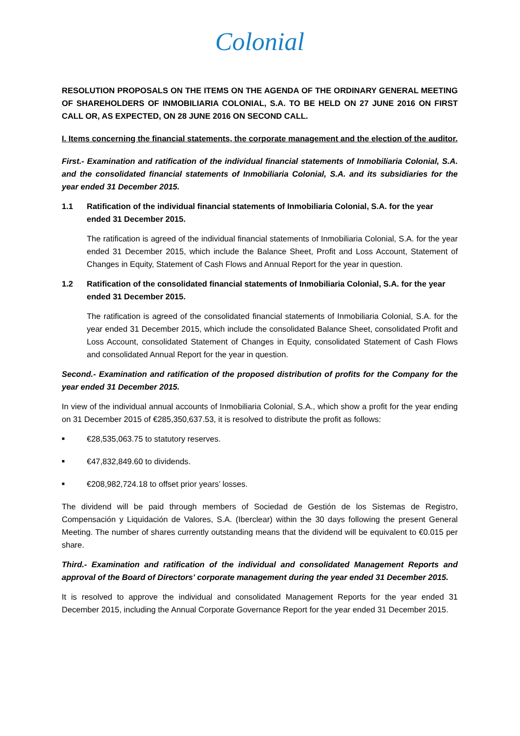Colonial
RESOLUTION PROPOSALS ON THE ITEMS ON THE AGENDA OF THE ORDINARY GENERAL MEETING OF SHAREHOLDERS OF INMOBILIARIA COLONIAL, S.A. TO BE HELD ON 27 JUNE 2016 ON FIRST CALL OR, AS EXPECTED, ON 28 JUNE 2016 ON SECOND CALL.
I. Items concerning the financial statements, the corporate management and the election of the auditor.
First.- Examination and ratification of the individual financial statements of Inmobiliaria Colonial, S.A. and the consolidated financial statements of Inmobiliaria Colonial, S.A. and its subsidiaries for the year ended 31 December 2015.
1.1 Ratification of the individual financial statements of Inmobiliaria Colonial, S.A. for the year ended 31 December 2015.
The ratification is agreed of the individual financial statements of Inmobiliaria Colonial, S.A. for the year ended 31 December 2015, which include the Balance Sheet, Profit and Loss Account, Statement of Changes in Equity, Statement of Cash Flows and Annual Report for the year in question.
1.2 Ratification of the consolidated financial statements of Inmobiliaria Colonial, S.A. for the year ended 31 December 2015.
The ratification is agreed of the consolidated financial statements of Inmobiliaria Colonial, S.A. for the year ended 31 December 2015, which include the consolidated Balance Sheet, consolidated Profit and Loss Account, consolidated Statement of Changes in Equity, consolidated Statement of Cash Flows and consolidated Annual Report for the year in question.
Second.- Examination and ratification of the proposed distribution of profits for the Company for the year ended 31 December 2015.
In view of the individual annual accounts of Inmobiliaria Colonial, S.A., which show a profit for the year ending on 31 December 2015 of €285,350,637.53, it is resolved to distribute the profit as follows:
■ €28,535,063.75 to statutory reserves.
■ €47,832,849.60 to dividends.
■ €208,982,724.18 to offset prior years’ losses.
The dividend will be paid through members of Sociedad de Gestión de los Sistemas de Registro, Compensación y Liquidación de Valores, S.A. (Iberclear) within the 30 days following the present General Meeting. The number of shares currently outstanding means that the dividend will be equivalent to €0.015 per share.
Third.- Examination and ratification of the individual and consolidated Management Reports and approval of the Board of Directors' corporate management during the year ended 31 December 2015.
It is resolved to approve the individual and consolidated Management Reports for the year ended 31 December 2015, including the Annual Corporate Governance Report for the year ended 31 December 2015.